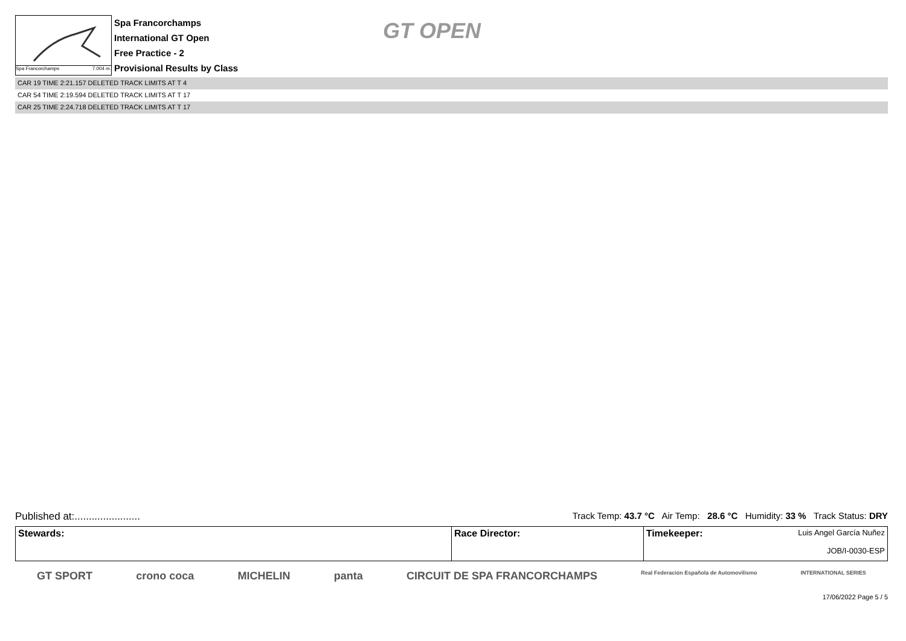Spa Francorchamps 7.004 m.
Spa Francorchamps
International GT Open
Free Practice - 2
Provisional Results by Class
GT OPEN
CAR 19 TIME 2:21.157 DELETED TRACK LIMITS AT T 4
CAR 54 TIME 2:19.594 DELETED TRACK LIMITS AT T 17
CAR 25 TIME 2:24.718 DELETED TRACK LIMITS AT T 17
Published at:....................... Track Temp: 43.7 °C Air Temp: 28.6 °C Humidity: 33 % Track Status: DRY
| Stewards: | Race Director: | Timekeeper: Luis Angel García Nuñez JOB/I-0030-ESP |
GT SPORT crono coca MICHELIN panta CIRCUIT DE SPA FRANCORCHAMPS Real Federación Española de Automovilismo INTERNATIONAL SERIES
17/06/2022 Page 5 / 5